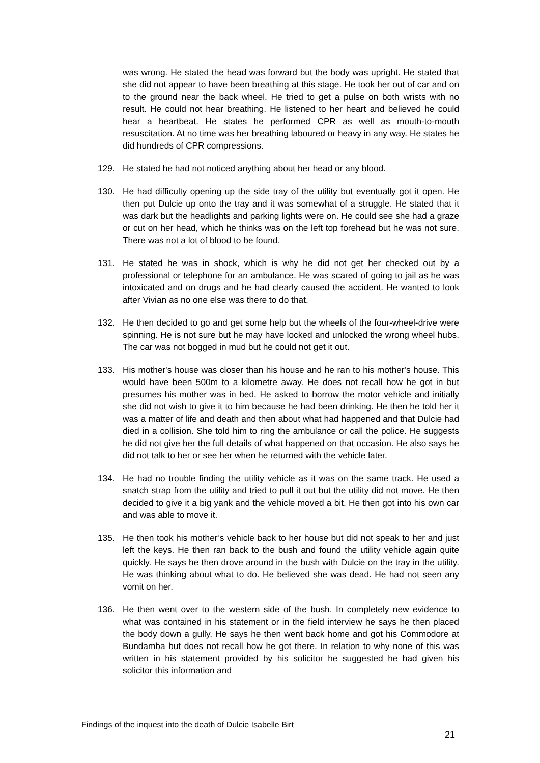was wrong. He stated the head was forward but the body was upright. He stated that she did not appear to have been breathing at this stage. He took her out of car and on to the ground near the back wheel. He tried to get a pulse on both wrists with no result. He could not hear breathing. He listened to her heart and believed he could hear a heartbeat. He states he performed CPR as well as mouth-to-mouth resuscitation. At no time was her breathing laboured or heavy in any way. He states he did hundreds of CPR compressions.
129. He stated he had not noticed anything about her head or any blood.
130. He had difficulty opening up the side tray of the utility but eventually got it open. He then put Dulcie up onto the tray and it was somewhat of a struggle. He stated that it was dark but the headlights and parking lights were on. He could see she had a graze or cut on her head, which he thinks was on the left top forehead but he was not sure. There was not a lot of blood to be found.
131. He stated he was in shock, which is why he did not get her checked out by a professional or telephone for an ambulance. He was scared of going to jail as he was intoxicated and on drugs and he had clearly caused the accident. He wanted to look after Vivian as no one else was there to do that.
132. He then decided to go and get some help but the wheels of the four-wheel-drive were spinning. He is not sure but he may have locked and unlocked the wrong wheel hubs. The car was not bogged in mud but he could not get it out.
133. His mother's house was closer than his house and he ran to his mother's house. This would have been 500m to a kilometre away. He does not recall how he got in but presumes his mother was in bed. He asked to borrow the motor vehicle and initially she did not wish to give it to him because he had been drinking. He then he told her it was a matter of life and death and then about what had happened and that Dulcie had died in a collision. She told him to ring the ambulance or call the police. He suggests he did not give her the full details of what happened on that occasion. He also says he did not talk to her or see her when he returned with the vehicle later.
134. He had no trouble finding the utility vehicle as it was on the same track. He used a snatch strap from the utility and tried to pull it out but the utility did not move. He then decided to give it a big yank and the vehicle moved a bit. He then got into his own car and was able to move it.
135. He then took his mother’s vehicle back to her house but did not speak to her and just left the keys. He then ran back to the bush and found the utility vehicle again quite quickly. He says he then drove around in the bush with Dulcie on the tray in the utility. He was thinking about what to do. He believed she was dead. He had not seen any vomit on her.
136. He then went over to the western side of the bush. In completely new evidence to what was contained in his statement or in the field interview he says he then placed the body down a gully. He says he then went back home and got his Commodore at Bundamba but does not recall how he got there. In relation to why none of this was written in his statement provided by his solicitor he suggested he had given his solicitor this information and
Findings of the inquest into the death of Dulcie Isabelle Birt
21